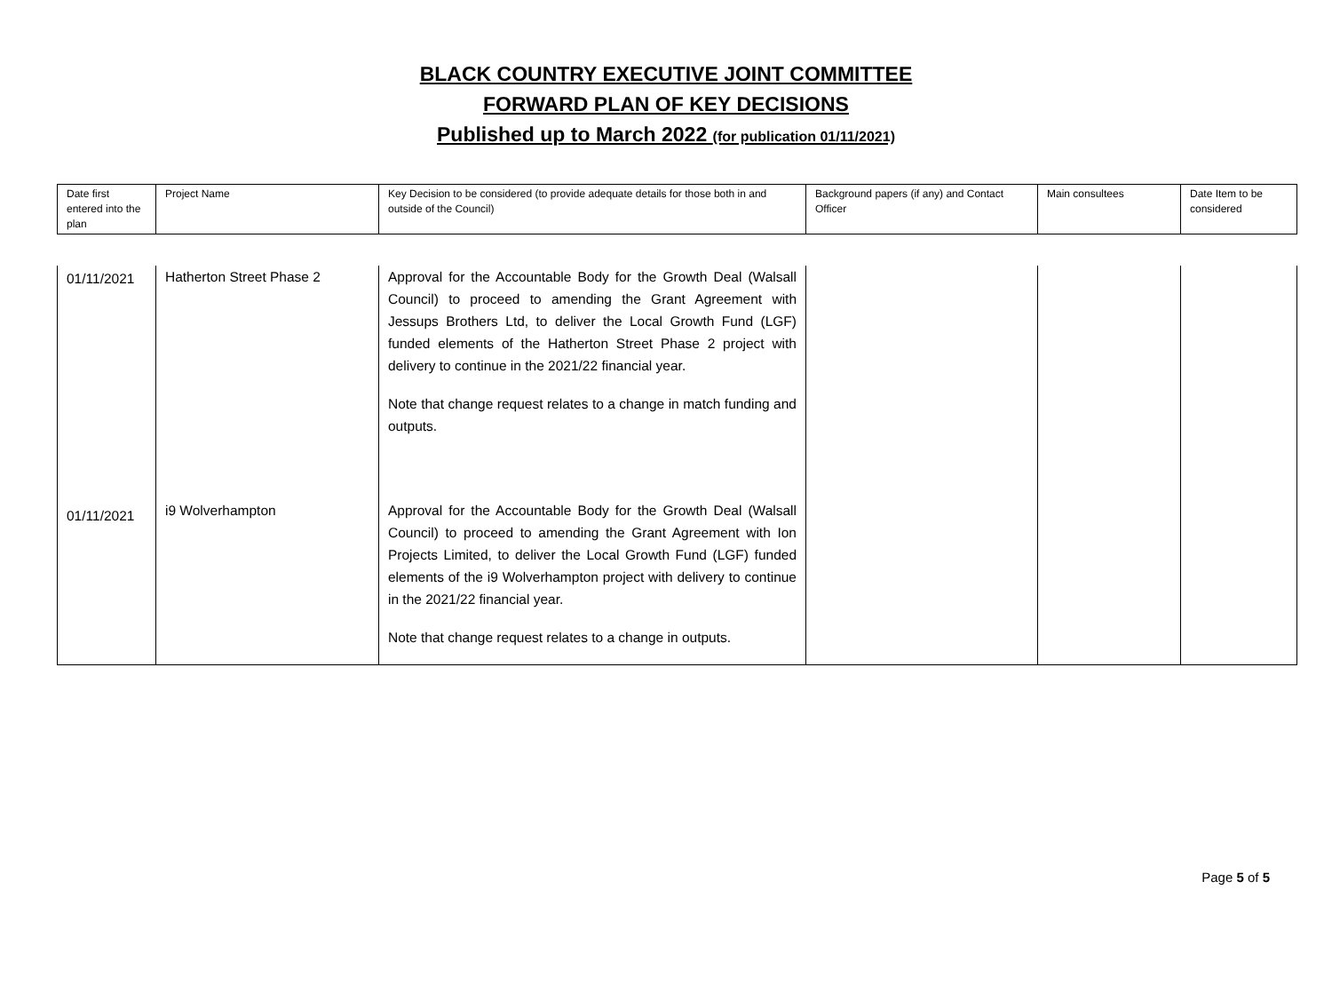BLACK COUNTRY EXECUTIVE JOINT COMMITTEE
FORWARD PLAN OF KEY DECISIONS
Published up to March 2022 (for publication 01/11/2021)
| Date first entered into the plan | Project Name | Key Decision to be considered (to provide adequate details for those both in and outside of the Council) | Background papers (if any) and Contact Officer | Main consultees | Date Item to be considered |
| 01/11/2021 | Hatherton Street Phase 2 | Approval for the Accountable Body for the Growth Deal (Walsall Council) to proceed to amending the Grant Agreement with Jessups Brothers Ltd, to deliver the Local Growth Fund (LGF) funded elements of the Hatherton Street Phase 2 project with delivery to continue in the 2021/22 financial year. Note that change request relates to a change in match funding and outputs. | | | |
| 01/11/2021 | i9 Wolverhampton | Approval for the Accountable Body for the Growth Deal (Walsall Council) to proceed to amending the Grant Agreement with Ion Projects Limited, to deliver the Local Growth Fund (LGF) funded elements of the i9 Wolverhampton project with delivery to continue in the 2021/22 financial year. Note that change request relates to a change in outputs. | | | |
Page 5 of 5